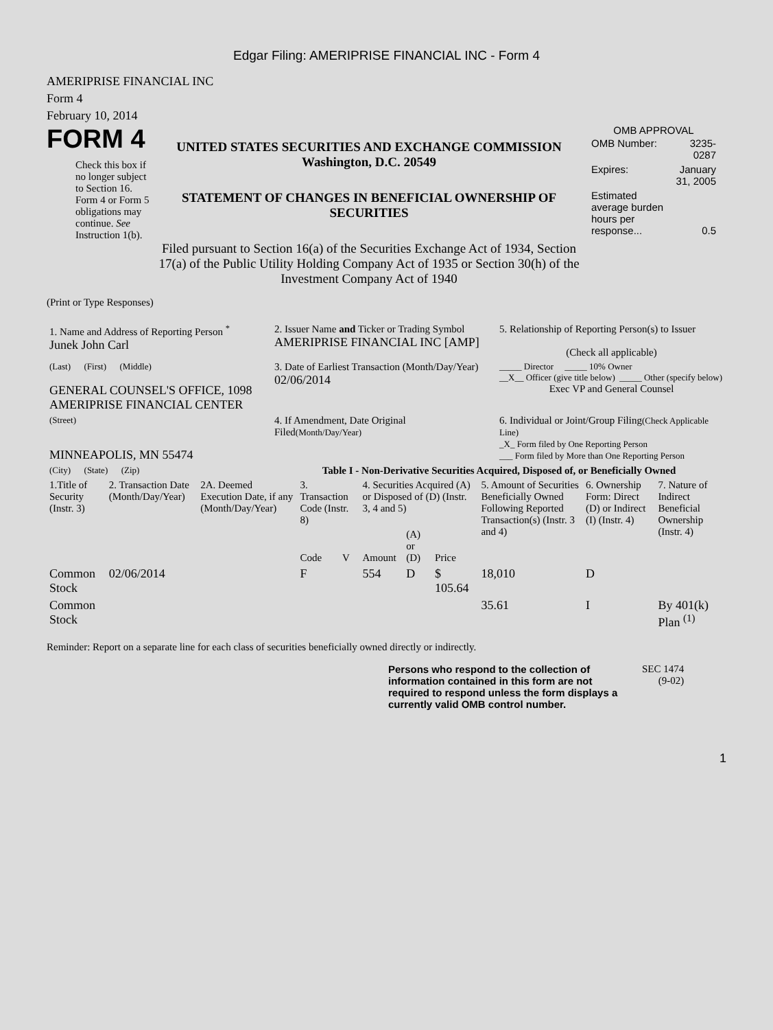Edgar Filing: AMERIPRISE FINANCIAL INC - Form 4
AMERIPRISE FINANCIAL INC
Form 4
February 10, 2014
FORM 4
Check this box if no longer subject to Section 16. Form 4 or Form 5 obligations may continue. See Instruction 1(b).
UNITED STATES SECURITIES AND EXCHANGE COMMISSION
Washington, D.C. 20549
STATEMENT OF CHANGES IN BENEFICIAL OWNERSHIP OF SECURITIES
Filed pursuant to Section 16(a) of the Securities Exchange Act of 1934, Section 17(a) of the Public Utility Holding Company Act of 1935 or Section 30(h) of the Investment Company Act of 1940
OMB APPROVAL
| OMB Number: | 3235-0287 |
| Expires: | January 31, 2005 |
| Estimated average burden hours per response... | 0.5 |
(Print or Type Responses)
| 1. Name and Address of Reporting Person <sup>*</sup> Junek John Carl | 2. Issuer Name and Ticker or Trading Symbol AMERIPRISE FINANCIAL INC [AMP] | 5. Relationship of Reporting Person(s) to Issuer (Check all applicable) |
| (Last) (First) (Middle) GENERAL COUNSEL'S OFFICE, 1098 AMERIPRISE FINANCIAL CENTER | 3. Date of Earliest Transaction (Month/Day/Year) 02/06/2014 | _____ Director _____ 10% Owner __X__ Officer (give title below) _____ Other (specify below) Exec VP and General Counsel |
| (Street) MINNEAPOLIS, MN 55474 | 4. If Amendment, Date Original Filed (Month/Day/Year) | 6. Individual or Joint/Group Filing (Check Applicable Line) _X_ Form filed by One Reporting Person ___ Form filed by More than One Reporting Person |
| (City) (State) (Zip) | Table I - Non-Derivative Securities Acquired, Disposed of, or Beneficially Owned | |
| 1.Title of Security (Instr. 3) | 2. Transaction Date (Month/Day/Year) | 2A. Deemed Execution Date, if any (Month/Day/Year) | 3. Transaction Code (Instr. 8) | | 4. Securities Acquired (A) or Disposed of (D) (Instr. 3, 4 and 5) | | | 5. Amount of Securities Beneficially Owned Following Reported Transaction(s) (Instr. 3 and 4) | 6. Ownership Form: Direct (D) or Indirect (I) (Instr. 4) | 7. Nature of Indirect Beneficial Ownership (Instr. 4) |
| --- | --- | --- | --- | --- | --- | --- | --- | --- | --- | --- |
| | | | Code | V | Amount | (A) or (D) | Price | | | |
| Common Stock | 02/06/2014 | | F | | 554 | D | $ 105.64 | 18,010 | D | |
| Common Stock | | | | | | | | 35.61 | I | By 401(k) Plan <sup>(1)</sup> |
Reminder: Report on a separate line for each class of securities beneficially owned directly or indirectly.
Persons who respond to the collection of information contained in this form are not required to respond unless the form displays a currently valid OMB control number.
SEC 1474
(9-02)
1